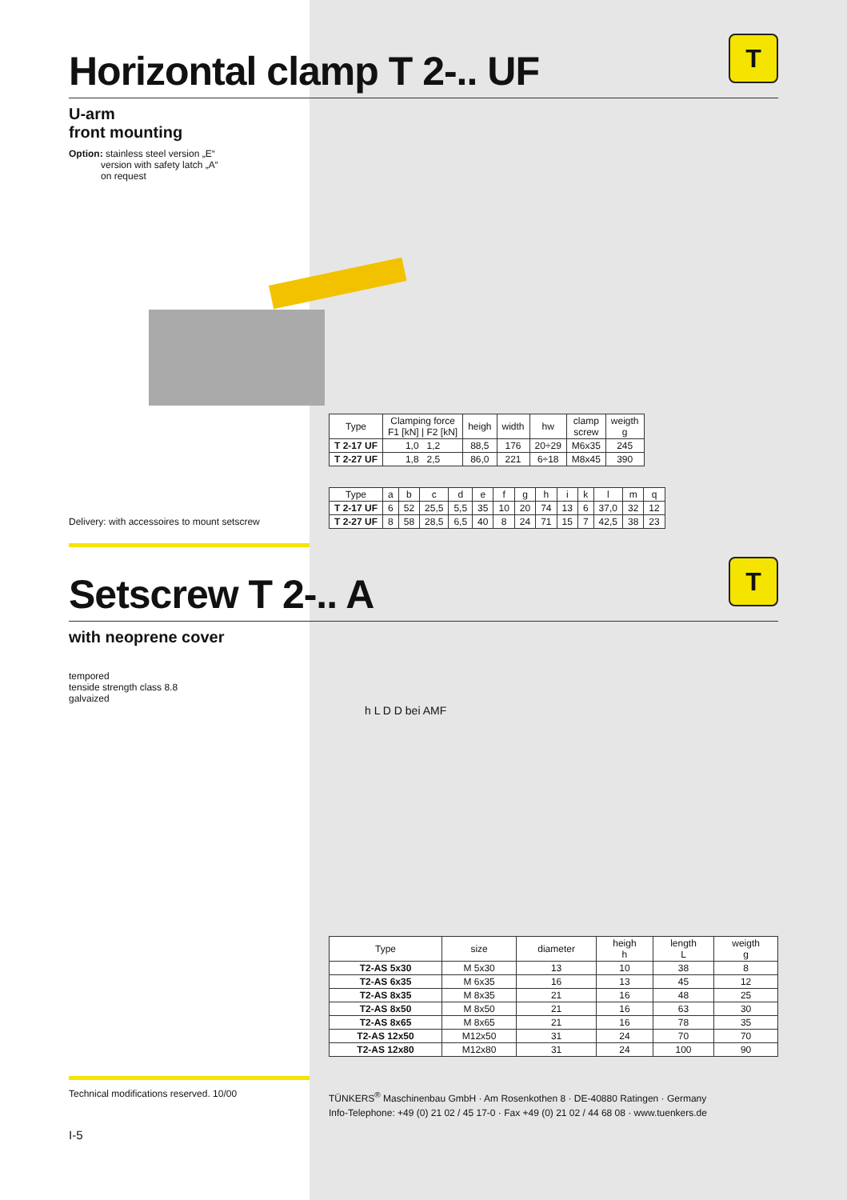T
Horizontal clamp T 2-.. UF
U-arm
front mounting
Option: stainless steel version „E“
version with safety latch „A“
on request
| Type | Clamping force F1 [kN] / F2 [kN] | heigh | width | hw | clamp screw | weigth g |
| --- | --- | --- | --- | --- | --- | --- |
| T 2-17 UF | 1,0 1,2 | 88,5 | 176 | 20÷29 | M6x35 | 245 |
| T 2-27 UF | 1,8 2,5 | 86,0 | 221 | 6÷18 | M8x45 | 390 |
Delivery: with accessoires to mount setscrew
| Type | a | b | c | d | e | f | g | h | i | k | l | m | q |
| --- | --- | --- | --- | --- | --- | --- | --- | --- | --- | --- | --- | --- | --- |
| T 2-17 UF | 6 | 52 | 25,5 | 5,5 | 35 | 10 | 20 | 74 | 13 | 6 | 37,0 | 32 | 12 |
| T 2-27 UF | 8 | 58 | 28,5 | 6,5 | 40 | 8 | 24 | 71 | 15 | 7 | 42,5 | 38 | 23 |
T
Setscrew T 2-.. A
with neoprene cover
tempored
tenside strength class 8.8
galvaized
h L D D bei AMF
| Type | size | diameter | heigh h | length L | weigth g |
| --- | --- | --- | --- | --- | --- |
| T2-AS 5x30 | M 5x30 | 13 | 10 | 38 | 8 |
| T2-AS 6x35 | M 6x35 | 16 | 13 | 45 | 12 |
| T2-AS 8x35 | M 8x35 | 21 | 16 | 48 | 25 |
| T2-AS 8x50 | M 8x50 | 21 | 16 | 63 | 30 |
| T2-AS 8x65 | M 8x65 | 21 | 16 | 78 | 35 |
| T2-AS 12x50 | M12x50 | 31 | 24 | 70 | 70 |
| T2-AS 12x80 | M12x80 | 31 | 24 | 100 | 90 |
Technical modifications reserved. 10/00
TÜNKERS<sup>®</sup> Maschinenbau GmbH · Am Rosenkothen 8 · DE-40880 Ratingen · Germany
Info-Telephone: +49 (0) 21 02 / 45 17-0 · Fax +49 (0) 21 02 / 44 68 08 · www.tuenkers.de
I-5